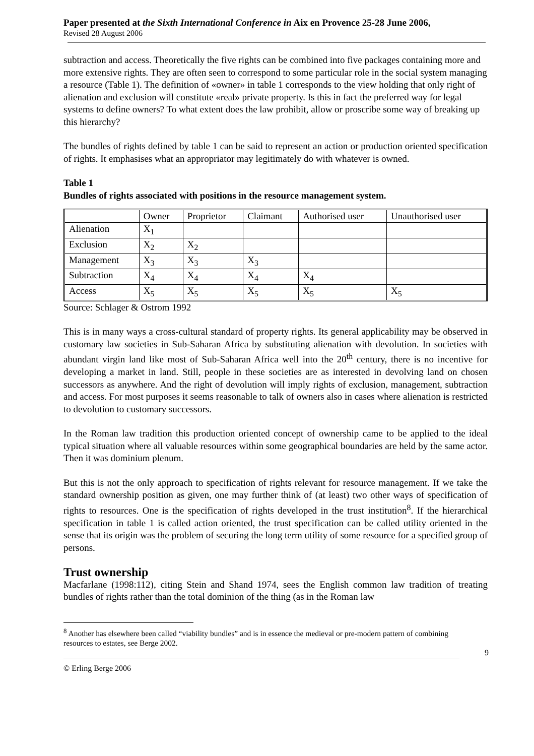Paper presented at the Sixth International Conference in Aix en Provence 25-28 June 2006,
Revised 28 August 2006
subtraction and access. Theoretically the five rights can be combined into five packages containing more and more extensive rights. They are often seen to correspond to some particular role in the social system managing a resource (Table 1). The definition of «owner» in table 1 corresponds to the view holding that only right of alienation and exclusion will constitute «real» private property. Is this in fact the preferred way for legal systems to define owners? To what extent does the law prohibit, allow or proscribe some way of breaking up this hierarchy?
The bundles of rights defined by table 1 can be said to represent an action or production oriented specification of rights. It emphasises what an appropriator may legitimately do with whatever is owned.
Table 1
Bundles of rights associated with positions in the resource management system.
| | Owner | Proprietor | Claimant | Authorised user | Unauthorised user |
| Alienation | X<sub>1</sub> | | | | |
| Exclusion | X<sub>2</sub> | X<sub>2</sub> | | | |
| Management | X<sub>3</sub> | X<sub>3</sub> | X<sub>3</sub> | | |
| Subtraction | X<sub>4</sub> | X<sub>4</sub> | X<sub>4</sub> | X<sub>4</sub> | |
| Access | X<sub>5</sub> | X<sub>5</sub> | X<sub>5</sub> | X<sub>5</sub> | X<sub>5</sub> |
Source: Schlager & Ostrom 1992
This is in many ways a cross-cultural standard of property rights. Its general applicability may be observed in customary law societies in Sub-Saharan Africa by substituting alienation with devolution. In societies with abundant virgin land like most of Sub-Saharan Africa well into the 20<sup>th</sup> century, there is no incentive for developing a market in land. Still, people in these societies are as interested in devolving land on chosen successors as anywhere. And the right of devolution will imply rights of exclusion, management, subtraction and access. For most purposes it seems reasonable to talk of owners also in cases where alienation is restricted to devolution to customary successors.
In the Roman law tradition this production oriented concept of ownership came to be applied to the ideal typical situation where all valuable resources within some geographical boundaries are held by the same actor. Then it was dominium plenum.
But this is not the only approach to specification of rights relevant for resource management. If we take the standard ownership position as given, one may further think of (at least) two other ways of specification of rights to resources. One is the specification of rights developed in the trust institution<sup>8</sup>. If the hierarchical specification in table 1 is called action oriented, the trust specification can be called utility oriented in the sense that its origin was the problem of securing the long term utility of some resource for a specified group of persons.
Trust ownership
Macfarlane (1998:112), citing Stein and Shand 1974, sees the English common law tradition of treating bundles of rights rather than the total dominion of the thing (as in the Roman law
<sup>8</sup> Another has elsewhere been called “viability bundles” and is in essence the medieval or pre-modern pattern of combining resources to estates, see Berge 2002.
9
© Erling Berge 2006